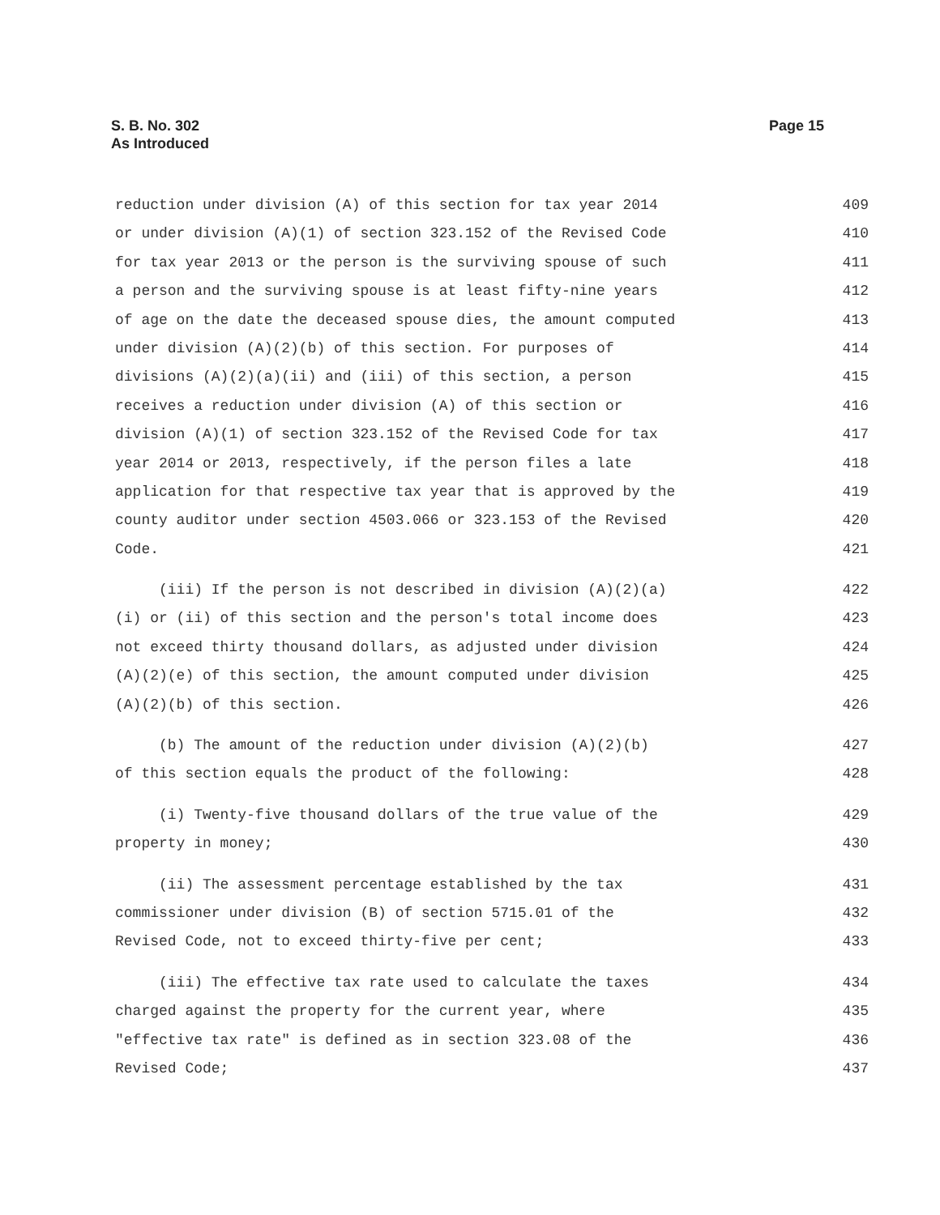S. B. No. 302
As Introduced
Page 15
reduction under division (A) of this section for tax year 2014 409
or under division (A)(1) of section 323.152 of the Revised Code 410
for tax year 2013 or the person is the surviving spouse of such 411
a person and the surviving spouse is at least fifty-nine years 412
of age on the date the deceased spouse dies, the amount computed 413
under division (A)(2)(b) of this section. For purposes of 414
divisions (A)(2)(a)(ii) and (iii) of this section, a person 415
receives a reduction under division (A) of this section or 416
division (A)(1) of section 323.152 of the Revised Code for tax 417
year 2014 or 2013, respectively, if the person files a late 418
application for that respective tax year that is approved by the 419
county auditor under section 4503.066 or 323.153 of the Revised 420
Code. 421
(iii) If the person is not described in division (A)(2)(a) 422
(i) or (ii) of this section and the person's total income does 423
not exceed thirty thousand dollars, as adjusted under division 424
(A)(2)(e) of this section, the amount computed under division 425
(A)(2)(b) of this section. 426
(b) The amount of the reduction under division (A)(2)(b) 427
of this section equals the product of the following: 428
(i) Twenty-five thousand dollars of the true value of the 429
property in money; 430
(ii) The assessment percentage established by the tax 431
commissioner under division (B) of section 5715.01 of the 432
Revised Code, not to exceed thirty-five per cent; 433
(iii) The effective tax rate used to calculate the taxes 434
charged against the property for the current year, where 435
"effective tax rate" is defined as in section 323.08 of the 436
Revised Code; 437